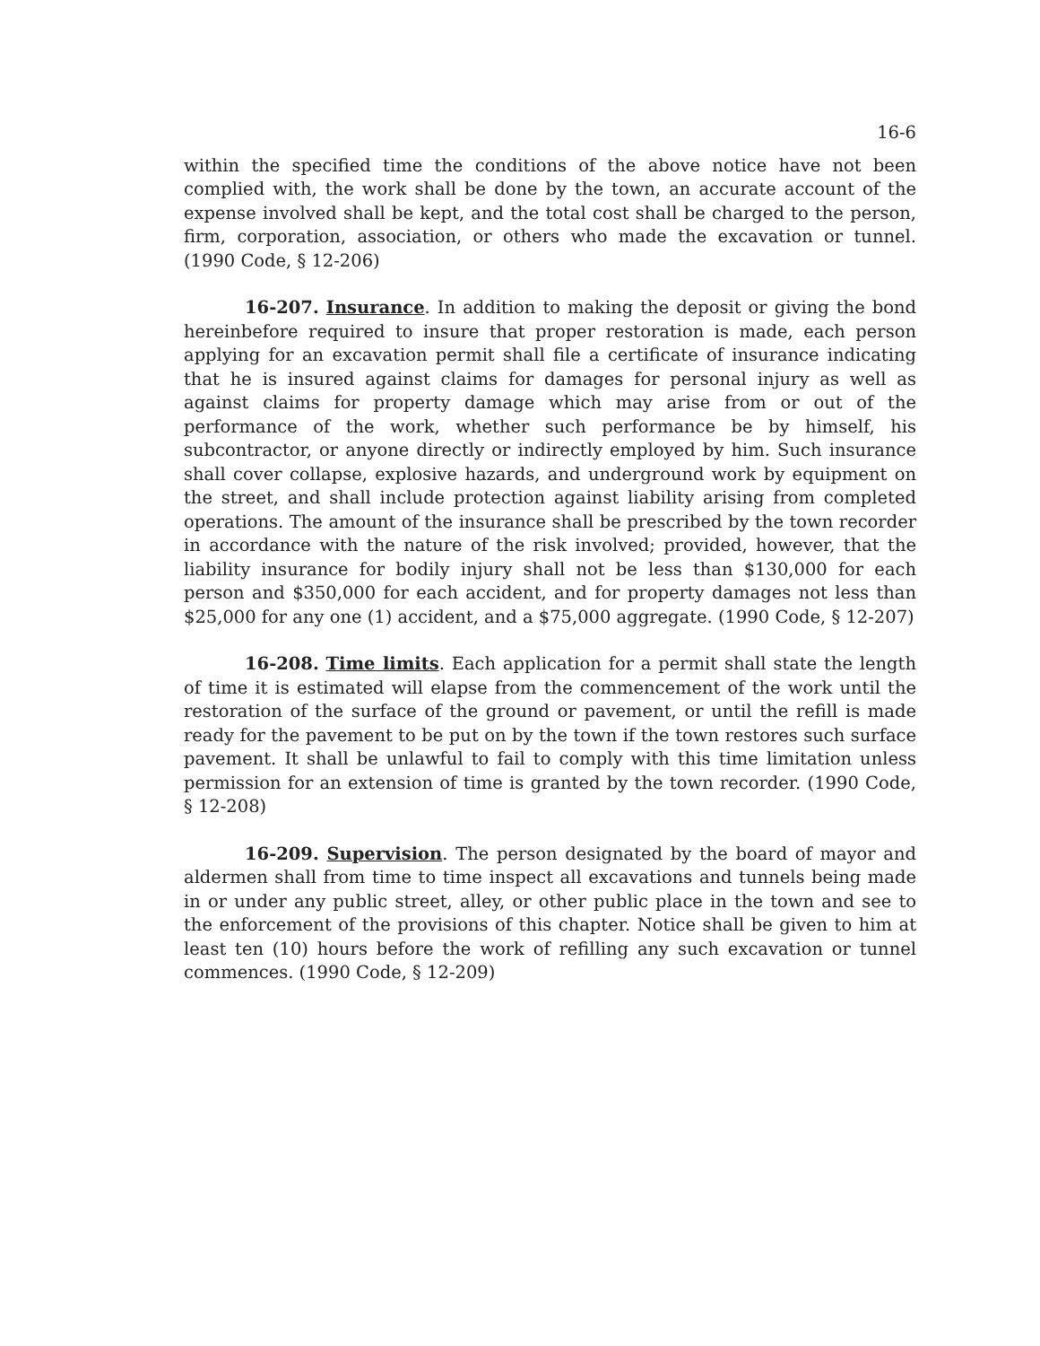16-6
within the specified time the conditions of the above notice have not been complied with, the work shall be done by the town, an accurate account of the expense involved shall be kept, and the total cost shall be charged to the person, firm, corporation, association, or others who made the excavation or tunnel. (1990 Code, § 12-206)
16-207. Insurance. In addition to making the deposit or giving the bond hereinbefore required to insure that proper restoration is made, each person applying for an excavation permit shall file a certificate of insurance indicating that he is insured against claims for damages for personal injury as well as against claims for property damage which may arise from or out of the performance of the work, whether such performance be by himself, his subcontractor, or anyone directly or indirectly employed by him. Such insurance shall cover collapse, explosive hazards, and underground work by equipment on the street, and shall include protection against liability arising from completed operations. The amount of the insurance shall be prescribed by the town recorder in accordance with the nature of the risk involved; provided, however, that the liability insurance for bodily injury shall not be less than $130,000 for each person and $350,000 for each accident, and for property damages not less than $25,000 for any one (1) accident, and a $75,000 aggregate. (1990 Code, § 12-207)
16-208. Time limits. Each application for a permit shall state the length of time it is estimated will elapse from the commencement of the work until the restoration of the surface of the ground or pavement, or until the refill is made ready for the pavement to be put on by the town if the town restores such surface pavement. It shall be unlawful to fail to comply with this time limitation unless permission for an extension of time is granted by the town recorder. (1990 Code, § 12-208)
16-209. Supervision. The person designated by the board of mayor and aldermen shall from time to time inspect all excavations and tunnels being made in or under any public street, alley, or other public place in the town and see to the enforcement of the provisions of this chapter. Notice shall be given to him at least ten (10) hours before the work of refilling any such excavation or tunnel commences. (1990 Code, § 12-209)